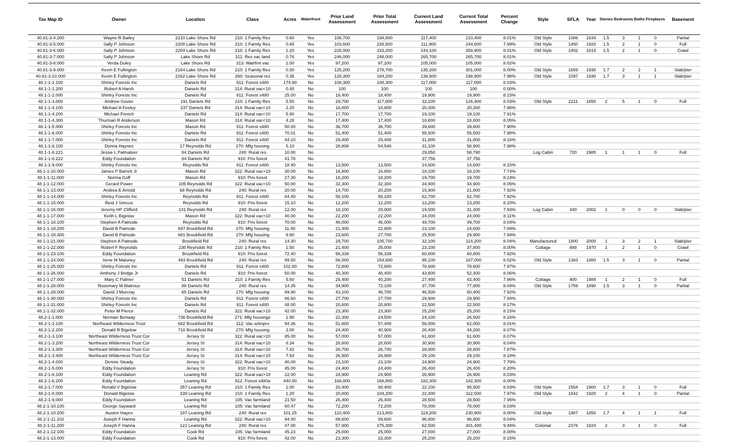| Tax Map ID | Owner | Location | Class | Acres | Waterfront | Prior Land Assessment | Prior Total Assessment | Current Land Assessment | Current Total Assessment | Percent Change | Style | SFLA | Year | Stories | Bedrooms | Baths | Fireplaces | Basement |
| --- | --- | --- | --- | --- | --- | --- | --- | --- | --- | --- | --- | --- | --- | --- | --- | --- | --- | --- |
| 40.81-3-4.200 | Wayne R Bailey | 2210 Lake Shore Rd | 210: 1 Family Res | 0.60 | Yes | 108,700 | 194,800 | 117,400 | 210,400 | 8.01% | Old Style | 1086 | 1834 | 1.5 | 3 | 1 | 0 | Partial |
| 40.81-3-5.000 | Sally P Johnson | 2208 Lake Shore Rd | 210: 1 Family Res | 0.65 | Yes | 103,600 | 226,500 | 111,900 | 244,600 | 7.99% | Old Style | 1450 | 1920 | 1.5 | 2 | 1 | 0 | Full |
| 40.81-3-6.000 | Sally P Johnson | 2204 Lake Shore Rd | 210: 1 Family Res | 1.20 | Yes | 226,000 | 333,200 | 244,100 | 359,900 | 8.01% | Old Style | 1402 | 1814 | 1.5 | 2 | 1 | 0 | Crawl |
| 40.81-3-7.000 | Sally P Johnson | Lake Shore Rd | 311: Res vac land | 0.76 | Yes | 246,000 | 246,000 | 265,700 | 265,700 | 8.01% | | | | | | | | |
| 40.81-3-8.000 | Verda Duley | Lake Shore Rd | 313: Watrfrnt vac | 1.00 | Yes | 97,200 | 97,200 | 105,000 | 105,000 | 8.02% | | | | | | | | |
| 40.81-3-9.000 | Kevin E Fullington | 2164 Lake Shore Rd | 210: 1 Family Res | 0.30 | Yes | 125,200 | 278,700 | 135,200 | 301,000 | 8.00% | Old Style | 1659 | 1930 | 1.7 | 2 | 2 | 1 | Slab/pier |
| 40.81-3-10.000 | Kevin E Fullington | 2162 Lake Shore Rd | 260: Seasonal res | 0.35 | Yes | 128,300 | 184,200 | 138,500 | 198,900 | 7.98% | Old Style | 1097 | 1930 | 1.7 | 3 | 1 | 1 | Slab/pier |
| 48.1-1-1.100 | Shirley Forests Inc | Daniels Rd | 911: Forest s480 | 174.80 | No | 108,300 | 108,300 | 117,000 | 117,000 | 8.03% | | | | | | | | |
| 48.1-1-1.200 | Robert A Harsh | Daniels Rd | 314: Rural vac<10 | 0.40 | No | 100 | 100 | 100 | 100 | 0.00% | | | | | | | | |
| 48.1-1-2.000 | Shirley Forests Inc | Daniels Rd | 911: Forest s480 | 25.00 | No | 18,400 | 18,400 | 19,900 | 19,900 | 8.15% | | | | | | | | |
| 48.1-1-3.000 | Andrew Govier | 191 Daniels Rd | 210: 1 Family Res | 5.50 | No | 29,700 | 117,000 | 32,100 | 126,400 | 8.03% | Old Style | 2211 | 1850 | 2 | 5 | 1 | 0 | Full |
| 48.1-1-4.100 | Michael A Feeley | 237 Daniels Rd | 314: Rural vac<10 | 2.20 | No | 18,800 | 18,800 | 20,300 | 20,300 | 7.98% | | | | | | | | |
| 48.1-1-4.200 | Michael French | Daniels Rd | 314: Rural vac<10 | 5.90 | No | 17,700 | 17,700 | 19,100 | 19,100 | 7.91% | | | | | | | | |
| 48.1-1-4.300 | Thurman R Anderson | Mason Rd | 314: Rural vac<10 | 4.28 | No | 17,400 | 17,400 | 18,800 | 18,800 | 8.05% | | | | | | | | |
| 48.1-1-5.000 | Shirley Forests Inc | Mason Rd | 911: Forest s480 | 50.00 | No | 36,700 | 36,700 | 39,600 | 39,600 | 7.90% | | | | | | | | |
| 48.1-1-6.000 | Shirley Forests Inc | Daniels Rd | 911: Forest s480 | 70.01 | No | 51,400 | 51,400 | 55,500 | 55,500 | 7.98% | | | | | | | | |
| 48.1-1-7.000 | Shirley Forests Inc | Daniels Rd | 911: Forest s480 | 44.10 | No | 29,400 | 29,400 | 31,800 | 31,800 | 8.16% | | | | | | | | |
| 48.1-1-8.100 | Donna Haynes | 17 Reynolds Rd | 270: Mfg housing | 5.10 | No | 28,808 | 54,548 | 31,100 | 58,900 | 7.98% | | | | | | | | |
| 48.1-1-8.221 | Jessie L Palmateer | 64 Daniels Rd | 240: Rural res | 10.00 | No | | | 29,050 | 58,790 | | Log Cabin | 720 | 1985 | 1 | 1 | 1 | 0 | Full |
| 48.1-1-8.222 | Eddy Foundation | 64 Daniels Rd | 910: Priv forest | 41.78 | No | | | 37,756 | 37,756 | | | | | | | | | |
| 48.1-1-9.000 | Shirley Forests Inc | Reynolds Rd | 911: Forest s480 | 18.40 | No | 13,500 | 13,500 | 14,600 | 14,600 | 8.15% | | | | | | | | |
| 48.1-1-10.000 | James P Barrett Jr | Mason Rd | 322: Rural vac>10 | 30.00 | No | 16,800 | 16,800 | 18,100 | 18,100 | 7.74% | | | | | | | | |
| 48.1-1-11.000 | Norma Goff | Mason Rd | 910: Priv forest | 27.30 | No | 18,200 | 18,200 | 19,700 | 19,700 | 8.24% | | | | | | | | |
| 48.1-1-12.000 | Gerard Power | 105 Reynolds Rd | 322: Rural vac>10 | 50.00 | No | 32,300 | 32,300 | 34,900 | 34,900 | 8.05% | | | | | | | | |
| 48.1-1-13.000 | Andrea E Arnold | 68 Reynolds Rd | 240: Rural res | 20.00 | No | 14,700 | 20,200 | 15,900 | 21,800 | 7.92% | | | | | | | | |
| 48.1-1-14.000 | Shirley Forests Inc | Reynolds Rd | 911: Forest s480 | 84.40 | No | 58,100 | 58,100 | 62,700 | 62,700 | 7.92% | | | | | | | | |
| 48.1-1-15.000 | Reid J Simcox | Reynolds Rd | 910: Priv forest | 15.10 | No | 12,200 | 12,200 | 13,200 | 13,200 | 8.20% | | | | | | | | |
| 48.1-1-16.000 | Jeremy HP Clifford | 141 Reynolds Rd | 240: Rural res | 12.00 | No | 18,100 | 29,000 | 19,500 | 31,300 | 7.93% | Log Cabin | 440 | 2002 | 1 | 0 | 0 | 0 | Slab/pier |
| 48.1-1-17.000 | Keith L Bigelow | Mason Rd | 322: Rural vac>10 | 40.00 | No | 22,200 | 22,200 | 24,000 | 24,000 | 8.11% | | | | | | | | |
| 48.1-1-18.100 | Stephen A Patnode | Reynolds Rd | 910: Priv forest | 70.00 | No | 46,000 | 46,000 | 49,700 | 49,700 | 8.04% | | | | | | | | |
| 48.1-1-18.200 | David B Patnode | 697 Brookfield Rd | 270: Mfg housing | 11.40 | No | 21,400 | 22,800 | 23,100 | 24,600 | 7.89% | | | | | | | | |
| 48.1-1-18.300 | David B Patnode | 681 Brookfield Rd | 270: Mfg housing | 9.90 | No | 23,600 | 27,700 | 25,500 | 29,900 | 7.94% | | | | | | | | |
| 48.1-1-21.000 | Stephen A Patnode | Brookfield Rd | 240: Rural res | 14.30 | No | 29,700 | 105,700 | 32,100 | 114,200 | 8.04% | Manufactured | 1800 | 2000 | 1 | 3 | 2 | 1 | Slab/pier |
| 48.1-1-22.000 | Robert F Reynolds | 230 Reynolds Rd | 210: 1 Family Res | 1.50 | No | 21,400 | 35,000 | 23,100 | 37,800 | 8.00% | Cottage | 888 | 1970 | 1 | 2 | 1 | 0 | Crawl |
| 48.1-1-23.100 | Eddy Foundation | Brookfield Rd | 910: Priv forest | 72.40 | No | 56,339 | 56,339 | 60,800 | 60,800 | 7.92% | | | | | | | | |
| 48.1-1-24.000 | Irene M Maloney | 493 Brookfield Rd | 240: Rural res | 99.50 | No | 88,000 | 154,600 | 95,100 | 167,000 | 8.02% | Old Style | 1383 | 1880 | 1.5 | 3 | 1 | 0 | Partial |
| 48.1-1-25.000 | Shirley Forests Inc | Daniels Rd | 911: Forest s480 | 102.80 | No | 72,800 | 72,800 | 78,600 | 78,600 | 7.97% | | | | | | | | |
| 48.1-1-26.000 | Anthony J Bridge Jr | Daniels Rd | 910: Priv forest | 50.00 | No | 40,300 | 48,400 | 43,600 | 52,300 | 8.06% | | | | | | | | |
| 48.1-1-27.000 | Mary C Palmer | 51 Daniels Rd | 210: 1 Family Res | 5.60 | No | 25,400 | 40,200 | 27,400 | 43,400 | 7.96% | Cottage | 400 | 1989 | 1 | 2 | 1 | 0 | Full |
| 48.1-1-28.000 | Rosemary M Watrous | 88 Daniels Rd | 240: Rural res | 14.35 | No | 34,900 | 72,100 | 37,700 | 77,900 | 8.04% | Old Style | 1759 | 1890 | 1.5 | 3 | 1 | 0 | Partial |
| 48.1-1-29.000 | David J Murcray | 65 Daniels Rd | 270: Mfg housing | 69.90 | No | 43,100 | 46,700 | 46,500 | 50,400 | 7.92% | | | | | | | | |
| 48.1-1-30.000 | Shirley Forests Inc | Daniels Rd | 911: Forest s480 | 66.60 | No | 27,700 | 27,700 | 29,900 | 29,900 | 7.94% | | | | | | | | |
| 48.1-1-31.000 | Shirley Forests Inc | Daniels Rd | 911: Forest s480 | 48.00 | No | 20,800 | 20,800 | 22,500 | 22,500 | 8.17% | | | | | | | | |
| 48.1-1-32.000 | Peter M Pierce | Daniels Rd | 322: Rural vac>10 | 42.00 | No | 23,300 | 23,300 | 25,200 | 25,200 | 8.15% | | | | | | | | |
| 48.2-1-1.000 | Norman Benway | 736 Brookfield Rd | 271: Mfg housings | 1.90 | No | 22,300 | 24,500 | 24,100 | 26,500 | 8.16% | | | | | | | | |
| 48.2-1-2.100 | Northeast Wilderness Trust | 682 Brookfield Rd | 312: Vac w/imprv | 94.36 | No | 51,800 | 57,400 | 56,000 | 62,000 | 8.01% | | | | | | | | |
| 48.2-1-2.200 | Donald R Bigelow | 718 Brookfield Rd | 270: Mfg housing | 3.00 | No | 24,400 | 40,900 | 26,400 | 44,200 | 8.07% | | | | | | | | |
| 48.2-1-3.100 | Northeast Wilderness Trust Cor | Jersey St | 322: Rural vac>10 | 85.00 | No | 57,000 | 57,000 | 61,600 | 61,600 | 8.07% | | | | | | | | |
| 48.2-1-3.200 | Northeast Wilderness Trust Cor | Jersey St | 314: Rural vac<10 | 8.34 | No | 28,600 | 28,600 | 30,900 | 30,900 | 8.04% | | | | | | | | |
| 48.2-1-3.300 | Northeast Wilderness Trust Cor | Jersey St | 314: Rural vac<10 | 7.42 | No | 26,700 | 26,700 | 28,800 | 28,800 | 7.87% | | | | | | | | |
| 48.2-1-3.400 | Northeast Wilderness Trust Cor | Jersey St | 314: Rural vac<10 | 7.54 | No | 26,900 | 26,900 | 29,100 | 29,100 | 8.18% | | | | | | | | |
| 48.2-1-4.000 | Dennis Steady | Jersey St | 322: Rural vac>10 | 40.00 | No | 23,100 | 23,100 | 24,900 | 24,900 | 7.79% | | | | | | | | |
| 48.2-1-5.000 | Eddy Foundation | Jersey St | 910: Priv forest | 45.00 | No | 24,400 | 24,400 | 26,400 | 26,400 | 8.20% | | | | | | | | |
| 48.2-1-6.100 | Eddy Foundation | Leaning Rd | 322: Rural vac>10 | 22.00 | No | 24,900 | 24,900 | 26,900 | 26,900 | 8.03% | | | | | | | | |
| 48.2-1-6.200 | Eddy Foundation | Leaning Rd | 912: Forest s480a | 440.00 | No | 168,800 | 168,800 | 182,300 | 182,300 | 8.00% | | | | | | | | |
| 48.2-1-7.000 | Ronald V Bigelow | 357 Leaning Rd | 210: 1 Family Res | 1.00 | No | 20,400 | 88,400 | 22,100 | 95,500 | 8.03% | Old Style | 1554 | 1900 | 1.7 | 3 | 1 | 0 | Full |
| 48.2-1-8.000 | Donald Bigelow | 339 Leaning Rd | 210: 1 Family Res | 1.20 | No | 20,800 | 104,200 | 22,400 | 112,500 | 7.97% | Old Style | 1842 | 1920 | 2 | 4 | 1 | 0 | Partial |
| 48.2-1-9.000 | Eddy Foundation | Leaning Rd | 105: Vac farmland | 21.50 | No | 26,400 | 26,400 | 28,500 | 28,500 | 7.95% | | | | | | | | |
| 48.2-1-10.100 | George Sayward | Leaning Rd | 105: Vac farmland | 60.47 | No | 72,200 | 72,200 | 78,000 | 78,000 | 8.03% | | | | | | | | |
| 48.2-1-10.200 | Austen Hayes | 187 Leaning Rd | 240: Rural res | 101.25 | No | 110,400 | 213,800 | 119,200 | 230,900 | 8.00% | Old Style | 1987 | 1850 | 1.7 | 4 | 1 | 1 | Full |
| 48.2-1-11.102 | Joseph F Hanna | Leaning Rd | 322: Rural vac>10 | 94.00 | No | 89,600 | 89,600 | 96,800 | 96,800 | 8.04% | | | | | | | | |
| 48.2-1-11.200 | Joseph F Hanna | 121 Leaning Rd | 240: Rural res | 47.00 | No | 57,900 | 275,300 | 62,500 | 301,400 | 9.48% | Colonial | 2376 | 1824 | 2 | 3 | 1 | 0 | Full |
| 48.2-1-12.100 | Eddy Foundation | Cook Rd | 105: Vac farmland | 45.23 | No | 25,000 | 25,000 | 27,000 | 27,000 | 8.00% | | | | | | | | |
| 48.2-1-13.000 | Eddy Foundation | Cook Rd | 910: Priv forest | 42.00 | No | 23,300 | 23,300 | 25,200 | 25,200 | 8.15% | | | | | | | | |